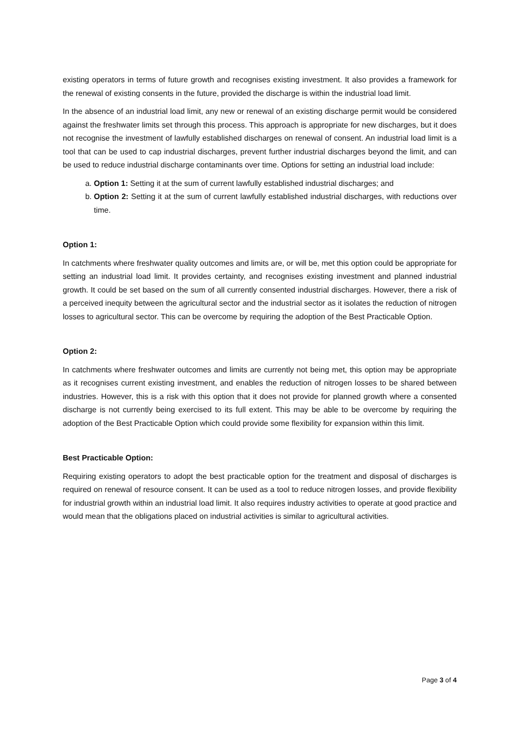existing operators in terms of future growth and recognises existing investment. It also provides a framework for the renewal of existing consents in the future, provided the discharge is within the industrial load limit.
In the absence of an industrial load limit, any new or renewal of an existing discharge permit would be considered against the freshwater limits set through this process. This approach is appropriate for new discharges, but it does not recognise the investment of lawfully established discharges on renewal of consent. An industrial load limit is a tool that can be used to cap industrial discharges, prevent further industrial discharges beyond the limit, and can be used to reduce industrial discharge contaminants over time. Options for setting an industrial load include:
a. Option 1: Setting it at the sum of current lawfully established industrial discharges; and
b. Option 2: Setting it at the sum of current lawfully established industrial discharges, with reductions over time.
Option 1:
In catchments where freshwater quality outcomes and limits are, or will be, met this option could be appropriate for setting an industrial load limit. It provides certainty, and recognises existing investment and planned industrial growth. It could be set based on the sum of all currently consented industrial discharges. However, there a risk of a perceived inequity between the agricultural sector and the industrial sector as it isolates the reduction of nitrogen losses to agricultural sector. This can be overcome by requiring the adoption of the Best Practicable Option.
Option 2:
In catchments where freshwater outcomes and limits are currently not being met, this option may be appropriate as it recognises current existing investment, and enables the reduction of nitrogen losses to be shared between industries. However, this is a risk with this option that it does not provide for planned growth where a consented discharge is not currently being exercised to its full extent. This may be able to be overcome by requiring the adoption of the Best Practicable Option which could provide some flexibility for expansion within this limit.
Best Practicable Option:
Requiring existing operators to adopt the best practicable option for the treatment and disposal of discharges is required on renewal of resource consent. It can be used as a tool to reduce nitrogen losses, and provide flexibility for industrial growth within an industrial load limit. It also requires industry activities to operate at good practice and would mean that the obligations placed on industrial activities is similar to agricultural activities.
Page 3 of 4